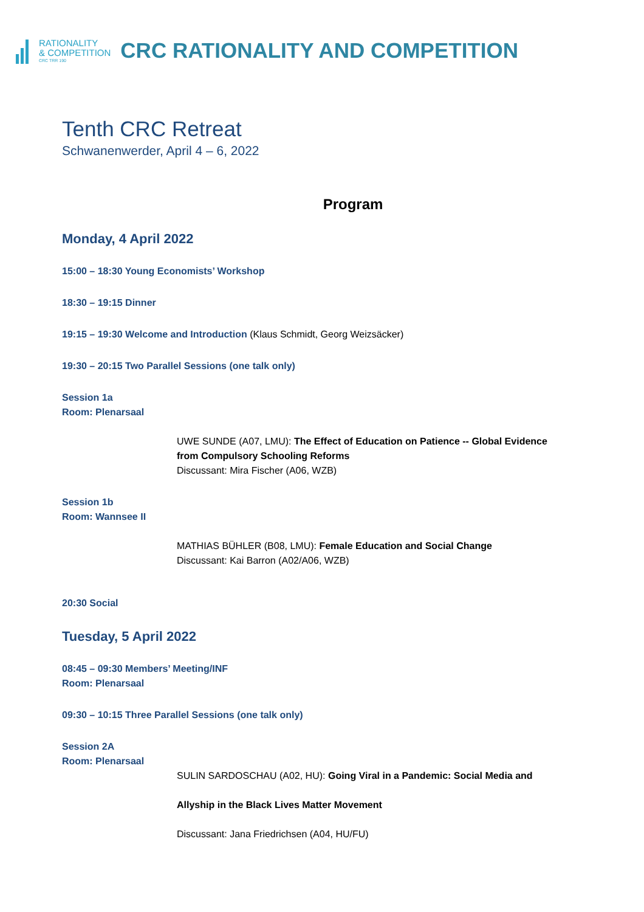RATIONALITY
& COMPETITION
CRC TRR 190
CRC RATIONALITY AND COMPETITION
Tenth CRC Retreat
Schwanenwerder, April 4 – 6, 2022
Program
Monday, 4 April 2022
15:00 – 18:30 Young Economists’ Workshop
18:30 – 19:15 Dinner
19:15 – 19:30 Welcome and Introduction (Klaus Schmidt, Georg Weizsäcker)
19:30 – 20:15 Two Parallel Sessions (one talk only)
Session 1a
Room: Plenarsaal
UWE SUNDE (A07, LMU): The Effect of Education on Patience -- Global Evidence from Compulsory Schooling Reforms
Discussant: Mira Fischer (A06, WZB)
Session 1b
Room: Wannsee II
MATHIAS BÜHLER (B08, LMU): Female Education and Social Change
Discussant: Kai Barron (A02/A06, WZB)
20:30 Social
Tuesday, 5 April 2022
08:45 – 09:30 Members’ Meeting/INF
Room: Plenarsaal
09:30 – 10:15 Three Parallel Sessions (one talk only)
Session 2A
Room: Plenarsaal
SULIN SARDOSCHAU (A02, HU): Going Viral in a Pandemic: Social Media and
Allyship in the Black Lives Matter Movement
Discussant: Jana Friedrichsen (A04, HU/FU)